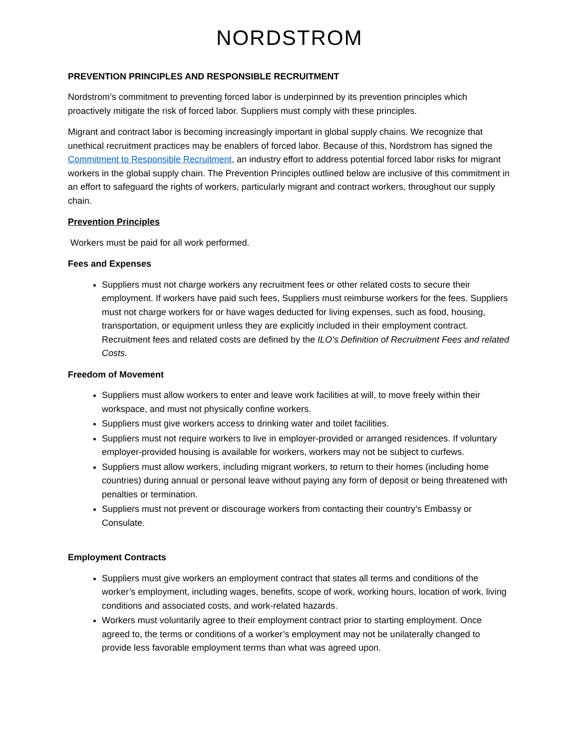NORDSTROM
PREVENTION PRINCIPLES AND RESPONSIBLE RECRUITMENT
Nordstrom’s commitment to preventing forced labor is underpinned by its prevention principles which proactively mitigate the risk of forced labor. Suppliers must comply with these principles.
Migrant and contract labor is becoming increasingly important in global supply chains. We recognize that unethical recruitment practices may be enablers of forced labor. Because of this, Nordstrom has signed the Commitment to Responsible Recruitment, an industry effort to address potential forced labor risks for migrant workers in the global supply chain. The Prevention Principles outlined below are inclusive of this commitment in an effort to safeguard the rights of workers, particularly migrant and contract workers, throughout our supply chain.
Prevention Principles
Workers must be paid for all work performed.
Fees and Expenses
Suppliers must not charge workers any recruitment fees or other related costs to secure their employment. If workers have paid such fees, Suppliers must reimburse workers for the fees. Suppliers must not charge workers for or have wages deducted for living expenses, such as food, housing, transportation, or equipment unless they are explicitly included in their employment contract. Recruitment fees and related costs are defined by the ILO’s Definition of Recruitment Fees and related Costs.
Freedom of Movement
Suppliers must allow workers to enter and leave work facilities at will, to move freely within their workspace, and must not physically confine workers.
Suppliers must give workers access to drinking water and toilet facilities.
Suppliers must not require workers to live in employer-provided or arranged residences. If voluntary employer-provided housing is available for workers, workers may not be subject to curfews.
Suppliers must allow workers, including migrant workers, to return to their homes (including home countries) during annual or personal leave without paying any form of deposit or being threatened with penalties or termination.
Suppliers must not prevent or discourage workers from contacting their country’s Embassy or Consulate.
Employment Contracts
Suppliers must give workers an employment contract that states all terms and conditions of the worker’s employment, including wages, benefits, scope of work, working hours, location of work, living conditions and associated costs, and work-related hazards.
Workers must voluntarily agree to their employment contract prior to starting employment. Once agreed to, the terms or conditions of a worker’s employment may not be unilaterally changed to provide less favorable employment terms than what was agreed upon.